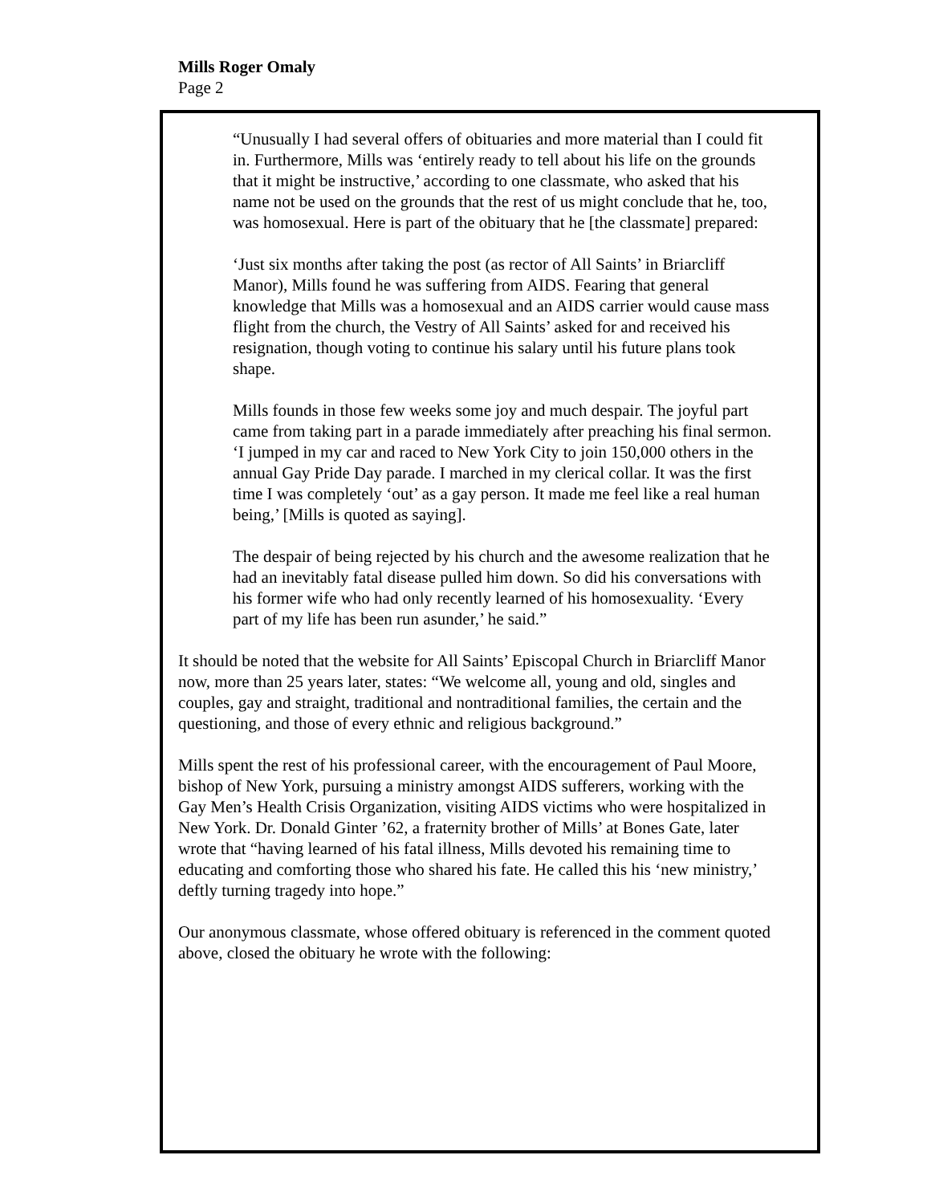Mills Roger Omaly
Page 2
“Unusually I had several offers of obituaries and more material than I could fit in. Furthermore, Mills was ‘entirely ready to tell about his life on the grounds that it might be instructive,’ according to one classmate, who asked that his name not be used on the grounds that the rest of us might conclude that he, too, was homosexual. Here is part of the obituary that he [the classmate] prepared:
‘Just six months after taking the post (as rector of All Saints’ in Briarcliff Manor), Mills found he was suffering from AIDS. Fearing that general knowledge that Mills was a homosexual and an AIDS carrier would cause mass flight from the church, the Vestry of All Saints’ asked for and received his resignation, though voting to continue his salary until his future plans took shape.
Mills founds in those few weeks some joy and much despair. The joyful part came from taking part in a parade immediately after preaching his final sermon. ‘I jumped in my car and raced to New York City to join 150,000 others in the annual Gay Pride Day parade. I marched in my clerical collar. It was the first time I was completely ‘out’ as a gay person. It made me feel like a real human being,’ [Mills is quoted as saying].
The despair of being rejected by his church and the awesome realization that he had an inevitably fatal disease pulled him down. So did his conversations with his former wife who had only recently learned of his homosexuality. ‘Every part of my life has been run asunder,’ he said.”
It should be noted that the website for All Saints’ Episcopal Church in Briarcliff Manor now, more than 25 years later, states: “We welcome all, young and old, singles and couples, gay and straight, traditional and nontraditional families, the certain and the questioning, and those of every ethnic and religious background.”
Mills spent the rest of his professional career, with the encouragement of Paul Moore, bishop of New York, pursuing a ministry amongst AIDS sufferers, working with the Gay Men’s Health Crisis Organization, visiting AIDS victims who were hospitalized in New York. Dr. Donald Ginter ’62, a fraternity brother of Mills’ at Bones Gate, later wrote that “having learned of his fatal illness, Mills devoted his remaining time to educating and comforting those who shared his fate. He called this his ‘new ministry,’ deftly turning tragedy into hope.”
Our anonymous classmate, whose offered obituary is referenced in the comment quoted above, closed the obituary he wrote with the following: